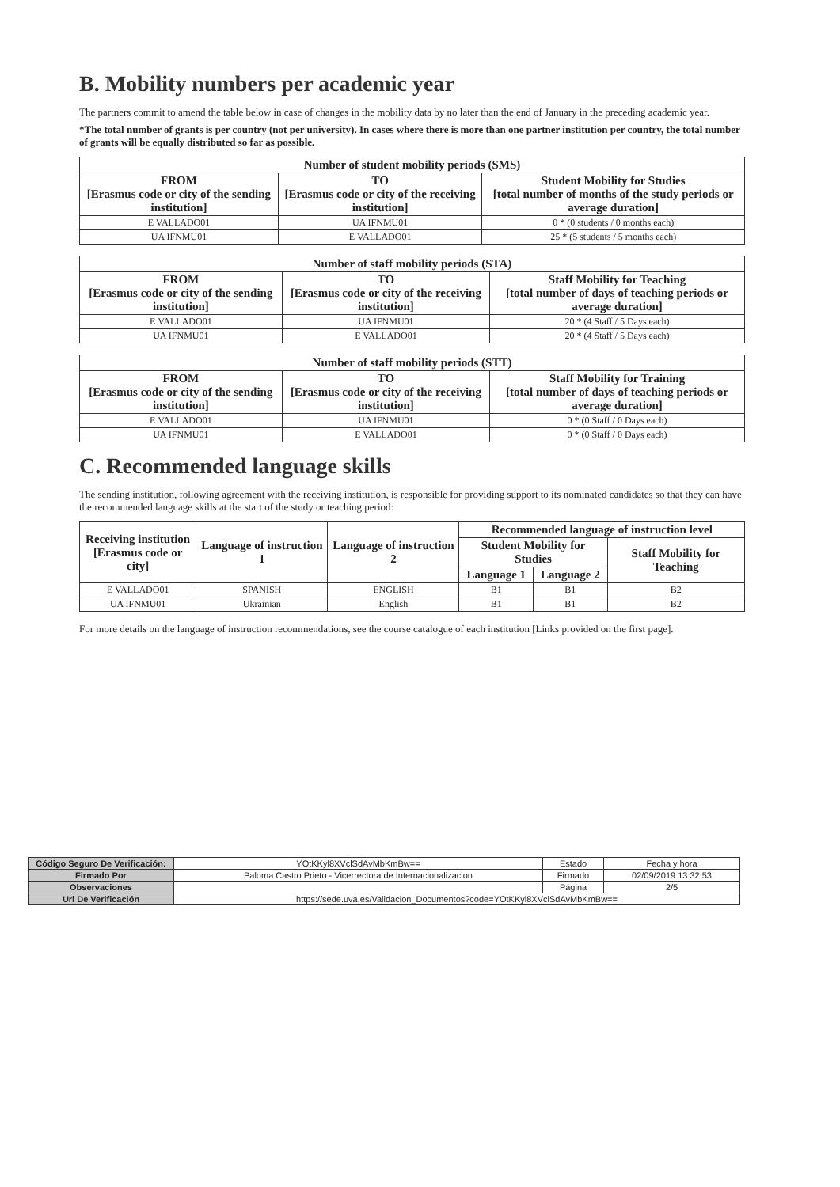B. Mobility numbers per academic year
The partners commit to amend the table below in case of changes in the mobility data by no later than the end of January in the preceding academic year.
*The total number of grants is per country (not per university). In cases where there is more than one partner institution per country, the total number of grants will be equally distributed so far as possible.
| Number of student mobility periods (SMS) | | |
| --- | --- | --- |
| FROM [Erasmus code or city of the sending institution] | TO [Erasmus code or city of the receiving institution] | Student Mobility for Studies [total number of months of the study periods or average duration] |
| E VALLADO01 | UA IFNMU01 | 0 * (0 students / 0 months each) |
| UA IFNMU01 | E VALLADO01 | 25 * (5 students / 5 months each) |
| Number of staff mobility periods (STA) | | |
| --- | --- | --- |
| FROM [Erasmus code or city of the sending institution] | TO [Erasmus code or city of the receiving institution] | Staff Mobility for Teaching [total number of days of teaching periods or average duration] |
| E VALLADO01 | UA IFNMU01 | 20 * (4 Staff / 5 Days each) |
| UA IFNMU01 | E VALLADO01 | 20 * (4 Staff / 5 Days each) |
| Number of staff mobility periods (STT) | | |
| --- | --- | --- |
| FROM [Erasmus code or city of the sending institution] | TO [Erasmus code or city of the receiving institution] | Staff Mobility for Training [total number of days of teaching periods or average duration] |
| E VALLADO01 | UA IFNMU01 | 0 * (0 Staff / 0 Days each) |
| UA IFNMU01 | E VALLADO01 | 0 * (0 Staff / 0 Days each) |
C. Recommended language skills
The sending institution, following agreement with the receiving institution, is responsible for providing support to its nominated candidates so that they can have the recommended language skills at the start of the study or teaching period:
| Receiving institution [Erasmus code or city] | Language of instruction 1 | Language of instruction 2 | Recommended language of instruction level | | |
| --- | --- | --- | --- | --- | --- |
| | | | Student Mobility for Studies | | Staff Mobility for Teaching |
| | | | Language 1 | Language 2 | |
| E VALLADO01 | SPANISH | ENGLISH | B1 | B1 | B2 |
| UA IFNMU01 | Ukrainian | English | B1 | B1 | B2 |
For more details on the language of instruction recommendations, see the course catalogue of each institution [Links provided on the first page].
| Código Seguro De Verificación: | YOtKKyl8XVclSdAvMbKmBw== | Estado | Fecha y hora |
| Firmado Por | Paloma Castro Prieto - Vicerrectora de Internacionalizacion | Firmado | 02/09/2019 13:32:53 |
| Observaciones | | Página | 2/5 |
| Url De Verificación | https://sede.uva.es/Validacion_Documentos?code=YOtKKyl8XVclSdAvMbKmBw== | | |